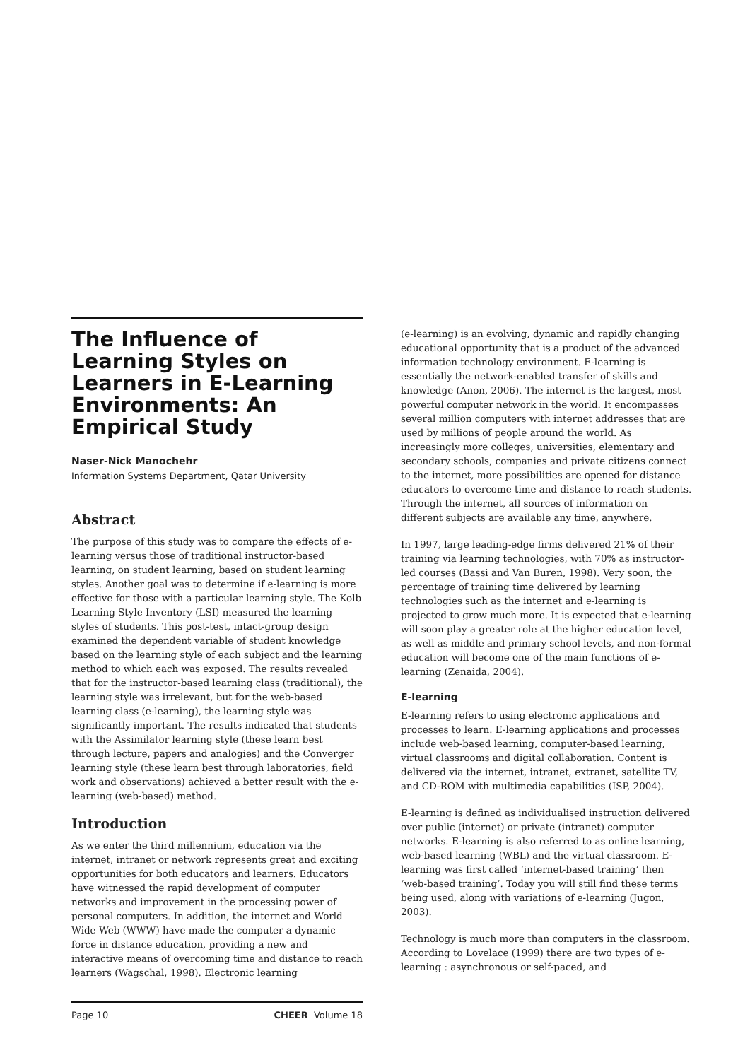The Influence of Learning Styles on Learners in E-Learning Environments: An Empirical Study
Naser-Nick Manochehr
Information Systems Department, Qatar University
Abstract
The purpose of this study was to compare the effects of e-learning versus those of traditional instructor-based learning, on student learning, based on student learning styles. Another goal was to determine if e-learning is more effective for those with a particular learning style. The Kolb Learning Style Inventory (LSI) measured the learning styles of students. This post-test, intact-group design examined the dependent variable of student knowledge based on the learning style of each subject and the learning method to which each was exposed. The results revealed that for the instructor-based learning class (traditional), the learning style was irrelevant, but for the web-based learning class (e-learning), the learning style was significantly important. The results indicated that students with the Assimilator learning style (these learn best through lecture, papers and analogies) and the Converger learning style (these learn best through laboratories, field work and observations) achieved a better result with the e-learning (web-based) method.
Introduction
As we enter the third millennium, education via the internet, intranet or network represents great and exciting opportunities for both educators and learners. Educators have witnessed the rapid development of computer networks and improvement in the processing power of personal computers. In addition, the internet and World Wide Web (WWW) have made the computer a dynamic force in distance education, providing a new and interactive means of overcoming time and distance to reach learners (Wagschal, 1998). Electronic learning
(e-learning) is an evolving, dynamic and rapidly changing educational opportunity that is a product of the advanced information technology environment. E-learning is essentially the network-enabled transfer of skills and knowledge (Anon, 2006). The internet is the largest, most powerful computer network in the world. It encompasses several million computers with internet addresses that are used by millions of people around the world. As increasingly more colleges, universities, elementary and secondary schools, companies and private citizens connect to the internet, more possibilities are opened for distance educators to overcome time and distance to reach students. Through the internet, all sources of information on different subjects are available any time, anywhere.
In 1997, large leading-edge firms delivered 21% of their training via learning technologies, with 70% as instructor-led courses (Bassi and Van Buren, 1998). Very soon, the percentage of training time delivered by learning technologies such as the internet and e-learning is projected to grow much more. It is expected that e-learning will soon play a greater role at the higher education level, as well as middle and primary school levels, and non-formal education will become one of the main functions of e-learning (Zenaida, 2004).
E-learning
E-learning refers to using electronic applications and processes to learn. E-learning applications and processes include web-based learning, computer-based learning, virtual classrooms and digital collaboration. Content is delivered via the internet, intranet, extranet, satellite TV, and CD-ROM with multimedia capabilities (ISP, 2004).
E-learning is defined as individualised instruction delivered over public (internet) or private (intranet) computer networks. E-learning is also referred to as online learning, web-based learning (WBL) and the virtual classroom. E-learning was first called ‘internet-based training’ then ‘web-based training’. Today you will still find these terms being used, along with variations of e-learning (Jugon, 2003).
Technology is much more than computers in the classroom. According to Lovelace (1999) there are two types of e-learning : asynchronous or self-paced, and
Page 10 CHEER Volume 18